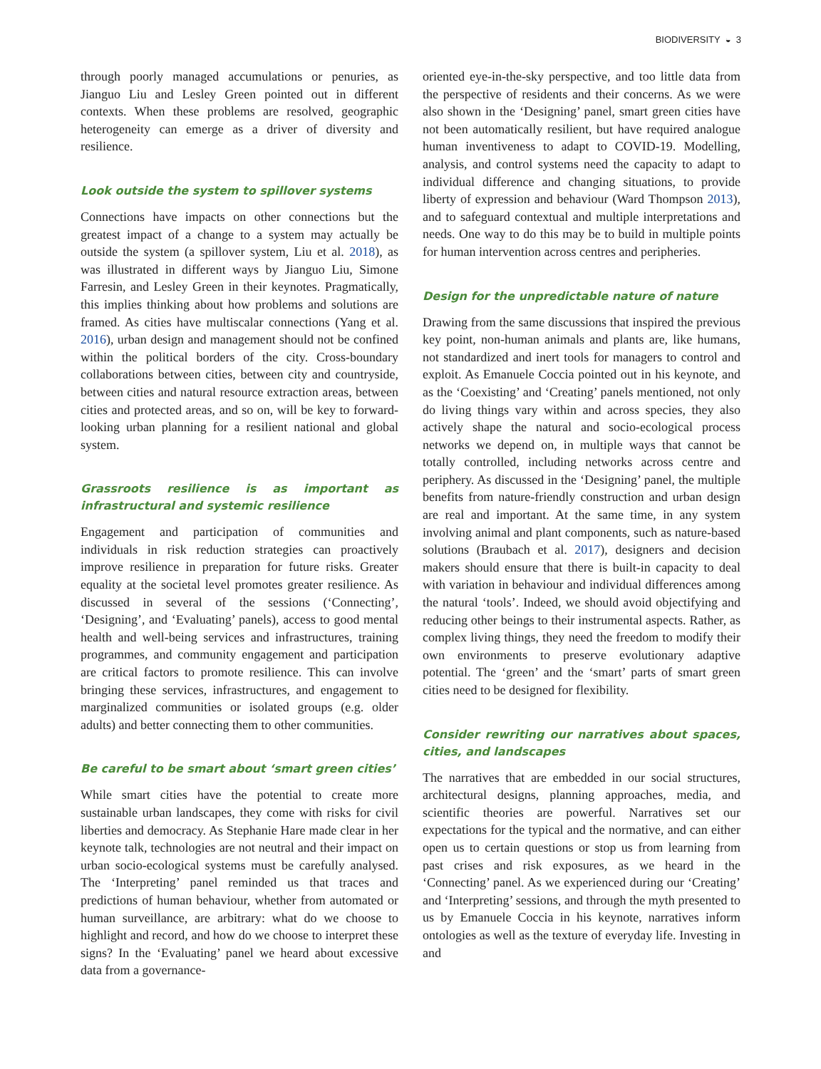BIODIVERSITY ◒ 3
through poorly managed accumulations or penuries, as Jianguo Liu and Lesley Green pointed out in different contexts. When these problems are resolved, geographic heterogeneity can emerge as a driver of diversity and resilience.
Look outside the system to spillover systems
Connections have impacts on other connections but the greatest impact of a change to a system may actually be outside the system (a spillover system, Liu et al. 2018), as was illustrated in different ways by Jianguo Liu, Simone Farresin, and Lesley Green in their keynotes. Pragmatically, this implies thinking about how problems and solutions are framed. As cities have multiscalar connections (Yang et al. 2016), urban design and management should not be confined within the political borders of the city. Cross-boundary collaborations between cities, between city and countryside, between cities and natural resource extraction areas, between cities and protected areas, and so on, will be key to forward-looking urban planning for a resilient national and global system.
Grassroots resilience is as important as infrastructural and systemic resilience
Engagement and participation of communities and individuals in risk reduction strategies can proactively improve resilience in preparation for future risks. Greater equality at the societal level promotes greater resilience. As discussed in several of the sessions (‘Connecting’, ‘Designing’, and ‘Evaluating’ panels), access to good mental health and well-being services and infrastructures, training programmes, and community engagement and participation are critical factors to promote resilience. This can involve bringing these services, infrastructures, and engagement to marginalized communities or isolated groups (e.g. older adults) and better connecting them to other communities.
Be careful to be smart about ‘smart green cities’
While smart cities have the potential to create more sustainable urban landscapes, they come with risks for civil liberties and democracy. As Stephanie Hare made clear in her keynote talk, technologies are not neutral and their impact on urban socio-ecological systems must be carefully analysed. The ‘Interpreting’ panel reminded us that traces and predictions of human behaviour, whether from automated or human surveillance, are arbitrary: what do we choose to highlight and record, and how do we choose to interpret these signs? In the ‘Evaluating’ panel we heard about excessive data from a governance-
oriented eye-in-the-sky perspective, and too little data from the perspective of residents and their concerns. As we were also shown in the ‘Designing’ panel, smart green cities have not been automatically resilient, but have required analogue human inventiveness to adapt to COVID-19. Modelling, analysis, and control systems need the capacity to adapt to individual difference and changing situations, to provide liberty of expression and behaviour (Ward Thompson 2013), and to safeguard contextual and multiple interpretations and needs. One way to do this may be to build in multiple points for human intervention across centres and peripheries.
Design for the unpredictable nature of nature
Drawing from the same discussions that inspired the previous key point, non-human animals and plants are, like humans, not standardized and inert tools for managers to control and exploit. As Emanuele Coccia pointed out in his keynote, and as the ‘Coexisting’ and ‘Creating’ panels mentioned, not only do living things vary within and across species, they also actively shape the natural and socio-ecological process networks we depend on, in multiple ways that cannot be totally controlled, including networks across centre and periphery. As discussed in the ‘Designing’ panel, the multiple benefits from nature-friendly construction and urban design are real and important. At the same time, in any system involving animal and plant components, such as nature-based solutions (Braubach et al. 2017), designers and decision makers should ensure that there is built-in capacity to deal with variation in behaviour and individual differences among the natural ‘tools’. Indeed, we should avoid objectifying and reducing other beings to their instrumental aspects. Rather, as complex living things, they need the freedom to modify their own environments to preserve evolutionary adaptive potential. The ‘green’ and the ‘smart’ parts of smart green cities need to be designed for flexibility.
Consider rewriting our narratives about spaces, cities, and landscapes
The narratives that are embedded in our social structures, architectural designs, planning approaches, media, and scientific theories are powerful. Narratives set our expectations for the typical and the normative, and can either open us to certain questions or stop us from learning from past crises and risk exposures, as we heard in the ‘Connecting’ panel. As we experienced during our ‘Creating’ and ‘Interpreting’ sessions, and through the myth presented to us by Emanuele Coccia in his keynote, narratives inform ontologies as well as the texture of everyday life. Investing in and